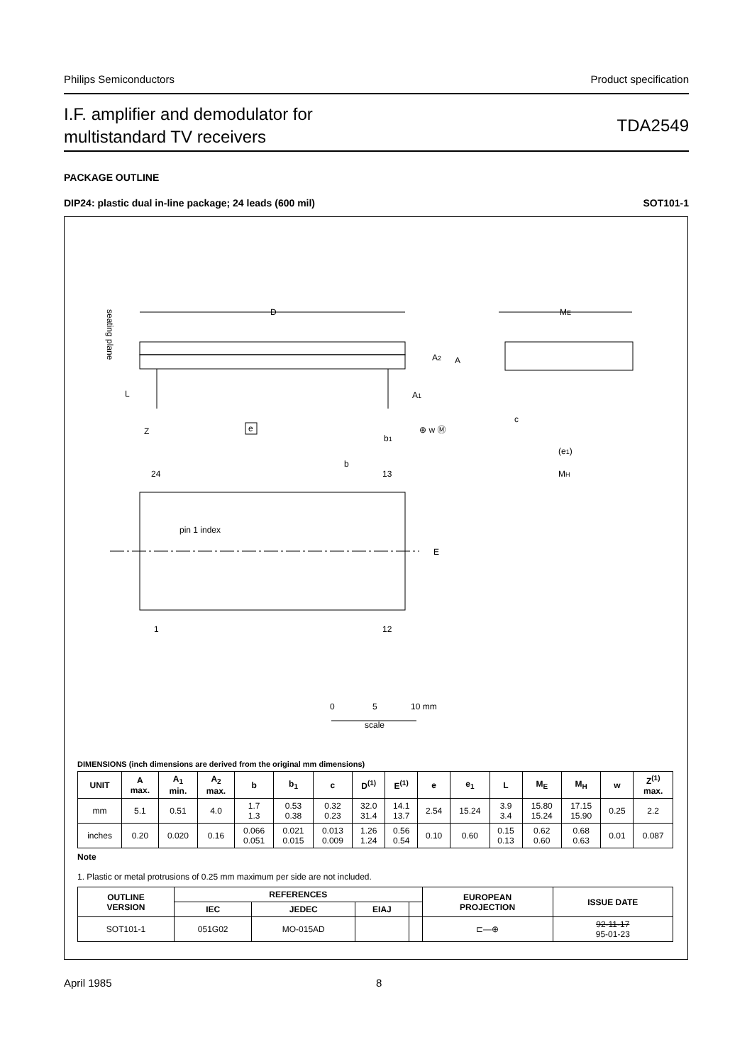Philips Semiconductors Product specification
I.F. amplifier and demodulator for
multistandard TV receivers
TDA2549
PACKAGE OUTLINE
DIP24: plastic dual in-line package; 24 leads (600 mil) SOT101-1
D
seating plane
L
Z
e
A2
A
A1
b1
⊕ w Ⓜ
ME
c
(e1)
MH
b
24
13
pin 1 index
E
1
12
0
5
10 mm
scale
DIMENSIONS (inch dimensions are derived from the original mm dimensions)
| UNIT | A max. | A<sub>1</sub> min. | A<sub>2</sub> max. | b | b<sub>1</sub> | c | D<sup>(1)</sup> | E<sup>(1)</sup> | e | e<sub>1</sub> | L | M<sub>E</sub> | M<sub>H</sub> | w | Z<sup>(1)</sup> max. |
| --- | --- | --- | --- | --- | --- | --- | --- | --- | --- | --- | --- | --- | --- | --- | --- |
| mm | 5.1 | 0.51 | 4.0 | 1.7 1.3 | 0.53 0.38 | 0.32 0.23 | 32.0 31.4 | 14.1 13.7 | 2.54 | 15.24 | 3.9 3.4 | 15.80 15.24 | 17.15 15.90 | 0.25 | 2.2 |
| inches | 0.20 | 0.020 | 0.16 | 0.066 0.051 | 0.021 0.015 | 0.013 0.009 | 1.26 1.24 | 0.56 0.54 | 0.10 | 0.60 | 0.15 0.13 | 0.62 0.60 | 0.68 0.63 | 0.01 | 0.087 |
Note
1. Plastic or metal protrusions of 0.25 mm maximum per side are not included.
| OUTLINE VERSION | REFERENCES | | | | EUROPEAN PROJECTION | ISSUE DATE |
| --- | --- | --- | --- | --- | --- | --- |
| | IEC | JEDEC | EIAJ | | | |
| SOT101-1 | 051G02 | MO-015AD | | | ⊏—⊕ | 92-11-17 95-01-23 |
April 1985 8